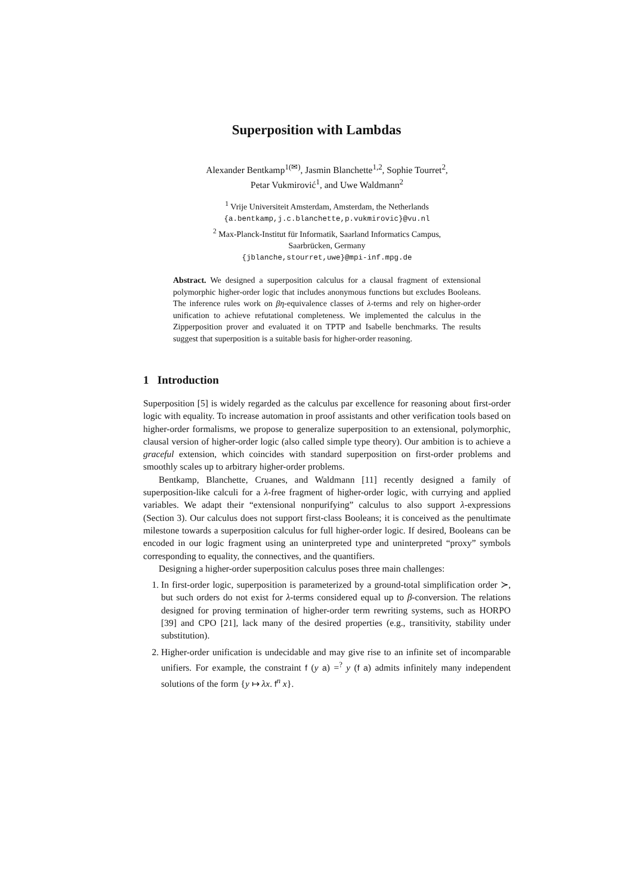Superposition with Lambdas
Alexander Bentkamp<sup>1(✉)</sup>, Jasmin Blanchette<sup>1,2</sup>, Sophie Tourret<sup>2</sup>,
Petar Vukmirović<sup>1</sup>, and Uwe Waldmann<sup>2</sup>
<sup>1</sup> Vrije Universiteit Amsterdam, Amsterdam, the Netherlands
{a.bentkamp,j.c.blanchette,p.vukmirovic}@vu.nl
<sup>2</sup> Max-Planck-Institut für Informatik, Saarland Informatics Campus,
Saarbrücken, Germany
{jblanche,stourret,uwe}@mpi-inf.mpg.de
Abstract. We designed a superposition calculus for a clausal fragment of extensional polymorphic higher-order logic that includes anonymous functions but excludes Booleans. The inference rules work on βη-equivalence classes of λ-terms and rely on higher-order unification to achieve refutational completeness. We implemented the calculus in the Zipperposition prover and evaluated it on TPTP and Isabelle benchmarks. The results suggest that superposition is a suitable basis for higher-order reasoning.
1 Introduction
Superposition [5] is widely regarded as the calculus par excellence for reasoning about first-order logic with equality. To increase automation in proof assistants and other verification tools based on higher-order formalisms, we propose to generalize superposition to an extensional, polymorphic, clausal version of higher-order logic (also called simple type theory). Our ambition is to achieve a graceful extension, which coincides with standard superposition on first-order problems and smoothly scales up to arbitrary higher-order problems.
Bentkamp, Blanchette, Cruanes, and Waldmann [11] recently designed a family of superposition-like calculi for a λ-free fragment of higher-order logic, with currying and applied variables. We adapt their “extensional nonpurifying” calculus to also support λ-expressions (Section 3). Our calculus does not support first-class Booleans; it is conceived as the penultimate milestone towards a superposition calculus for full higher-order logic. If desired, Booleans can be encoded in our logic fragment using an uninterpreted type and uninterpreted “proxy” symbols corresponding to equality, the connectives, and the quantifiers.
Designing a higher-order superposition calculus poses three main challenges:
1. In first-order logic, superposition is parameterized by a ground-total simplification order ≻, but such orders do not exist for λ-terms considered equal up to β-conversion. The relations designed for proving termination of higher-order term rewriting systems, such as HORPO [39] and CPO [21], lack many of the desired properties (e.g., transitivity, stability under substitution).
2. Higher-order unification is undecidable and may give rise to an infinite set of incomparable unifiers. For example, the constraint f (y a) =<sup>?</sup> y (f a) admits infinitely many independent solutions of the form {y ↦ λx. f<sup>n</sup> x}.